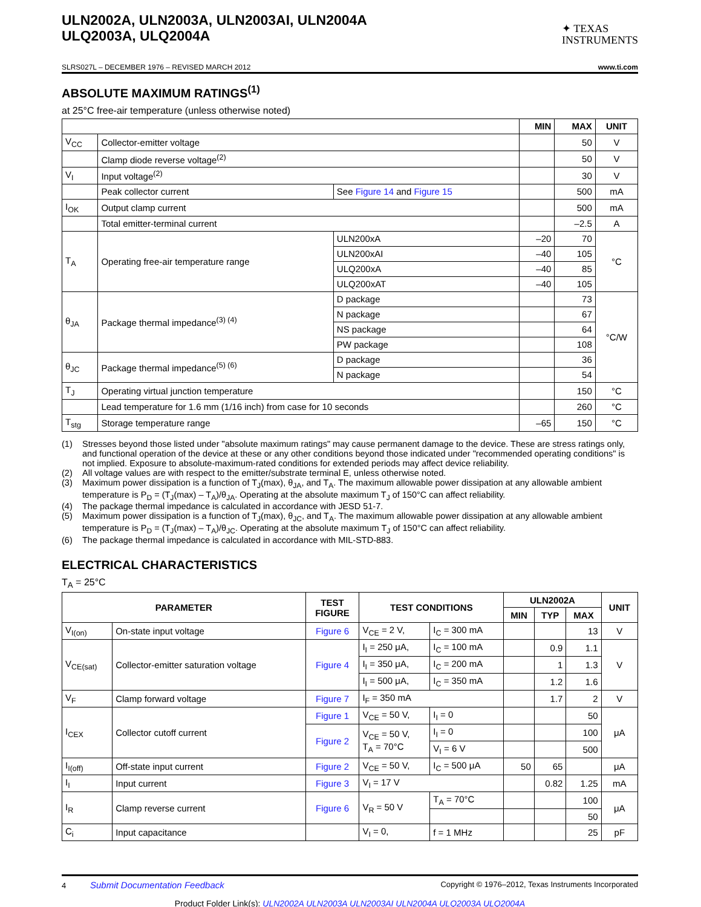ULN2002A, ULN2003A, ULN2003AI, ULN2004A
ULQ2003A, ULQ2004A
✦ TEXAS
INSTRUMENTS
SLRS027L – DECEMBER 1976 – REVISED MARCH 2012 www.ti.com
ABSOLUTE MAXIMUM RATINGS<sup>(1)</sup>
at 25°C free-air temperature (unless otherwise noted)
| | | | MIN | MAX | UNIT |
| V<sub>CC</sub> | Collector-emitter voltage | | | 50 | V |
| | Clamp diode reverse voltage<sup>(2)</sup> | | | 50 | V |
| V<sub>I</sub> | Input voltage<sup>(2)</sup> | | | 30 | V |
| | Peak collector current | See Figure 14 and Figure 15 | | 500 | mA |
| I<sub>OK</sub> | Output clamp current | | | 500 | mA |
| | Total emitter-terminal current | | | –2.5 | A |
| T<sub>A</sub> | Operating free-air temperature range | ULN200xA | –20 | 70 | °C |
| | | ULN200xAI | –40 | 105 | |
| | | ULQ200xA | –40 | 85 | |
| | | ULQ200xAT | –40 | 105 | |
| θ<sub>JA</sub> | Package thermal impedance<sup>(3) (4)</sup> | D package | | 73 | °C/W |
| | | N package | | 67 | |
| | | NS package | | 64 | |
| | | PW package | | 108 | |
| θ<sub>JC</sub> | Package thermal impedance<sup>(5) (6)</sup> | D package | | 36 | |
| | | N package | | 54 | |
| T<sub>J</sub> | Operating virtual junction temperature | | | 150 | °C |
| | Lead temperature for 1.6 mm (1/16 inch) from case for 10 seconds | | | 260 | °C |
| T<sub>stg</sub> | Storage temperature range | | –65 | 150 | °C |
(1) Stresses beyond those listed under "absolute maximum ratings" may cause permanent damage to the device. These are stress ratings only, and functional operation of the device at these or any other conditions beyond those indicated under "recommended operating conditions" is not implied. Exposure to absolute-maximum-rated conditions for extended periods may affect device reliability.
(2) All voltage values are with respect to the emitter/substrate terminal E, unless otherwise noted.
(3) Maximum power dissipation is a function of T<sub>J</sub>(max), θ<sub>JA</sub>, and T<sub>A</sub>. The maximum allowable power dissipation at any allowable ambient temperature is P<sub>D</sub> = (T<sub>J</sub>(max) – T<sub>A</sub>)/θ<sub>JA</sub>. Operating at the absolute maximum T<sub>J</sub> of 150°C can affect reliability.
(4) The package thermal impedance is calculated in accordance with JESD 51-7.
(5) Maximum power dissipation is a function of T<sub>J</sub>(max), θ<sub>JC</sub>, and T<sub>A</sub>. The maximum allowable power dissipation at any allowable ambient temperature is P<sub>D</sub> = (T<sub>J</sub>(max) – T<sub>A</sub>)/θ<sub>JC</sub>. Operating at the absolute maximum T<sub>J</sub> of 150°C can affect reliability.
(6) The package thermal impedance is calculated in accordance with MIL-STD-883.
ELECTRICAL CHARACTERISTICS
T<sub>A</sub> = 25°C
| PARAMETER | | TEST FIGURE | TEST CONDITIONS | | ULN2002A | | | UNIT |
| --- | --- | --- | --- | --- | --- | --- | --- | --- |
| | | | | | MIN | TYP | MAX | |
| V<sub>I(on)</sub> | On-state input voltage | Figure 6 | V<sub>CE</sub> = 2 V, | I<sub>C</sub> = 300 mA | | | 13 | V |
| V<sub>CE(sat)</sub> | Collector-emitter saturation voltage | Figure 4 | I<sub>I</sub> = 250 μA, | I<sub>C</sub> = 100 mA | | 0.9 | 1.1 | V |
| | | | I<sub>I</sub> = 350 μA, | I<sub>C</sub> = 200 mA | | 1 | 1.3 | |
| | | | I<sub>I</sub> = 500 μA, | I<sub>C</sub> = 350 mA | | 1.2 | 1.6 | |
| V<sub>F</sub> | Clamp forward voltage | Figure 7 | I<sub>F</sub> = 350 mA | | | 1.7 | 2 | V |
| I<sub>CEX</sub> | Collector cutoff current | Figure 1 | V<sub>CE</sub> = 50 V, | I<sub>I</sub> = 0 | | | 50 | μA |
| | | Figure 2 | V<sub>CE</sub> = 50 V, T<sub>A</sub> = 70°C | I<sub>I</sub> = 0 | | | 100 | |
| | | | | V<sub>I</sub> = 6 V | | | 500 | |
| I<sub>I(off)</sub> | Off-state input current | Figure 2 | V<sub>CE</sub> = 50 V, | I<sub>C</sub> = 500 μA | 50 | 65 | | μA |
| I<sub>I</sub> | Input current | Figure 3 | V<sub>I</sub> = 17 V | | | 0.82 | 1.25 | mA |
| I<sub>R</sub> | Clamp reverse current | Figure 6 | V<sub>R</sub> = 50 V | T<sub>A</sub> = 70°C | | | 100 | μA |
| | | | | | | | 50 | |
| C<sub>i</sub> | Input capacitance | | V<sub>I</sub> = 0, | f = 1 MHz | | | 25 | pF |
4 Submit Documentation Feedback Copyright © 1976–2012, Texas Instruments Incorporated
Product Folder Link(s): ULN2002A ULN2003A ULN2003AI ULN2004A ULQ2003A ULQ2004A